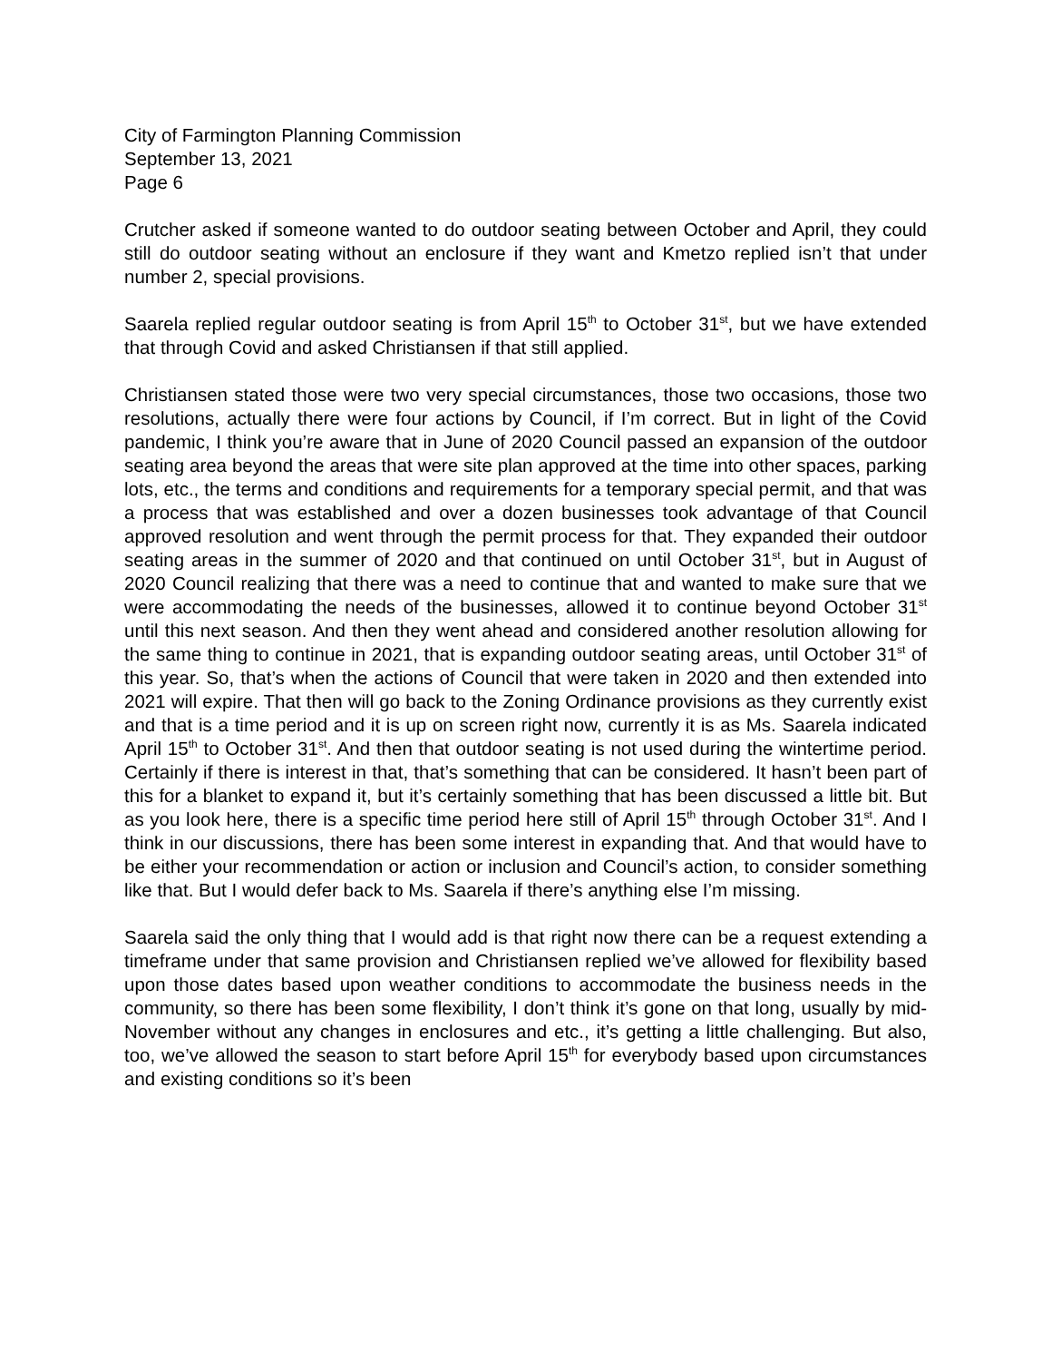City of Farmington Planning Commission
September 13, 2021
Page 6
Crutcher asked if someone wanted to do outdoor seating between October and April, they could still do outdoor seating without an enclosure if they want and Kmetzo replied isn’t that under number 2, special provisions.
Saarela replied regular outdoor seating is from April 15<sup>th</sup> to October 31<sup>st</sup>, but we have extended that through Covid and asked Christiansen if that still applied.
Christiansen stated those were two very special circumstances, those two occasions, those two resolutions, actually there were four actions by Council, if I’m correct. But in light of the Covid pandemic, I think you’re aware that in June of 2020 Council passed an expansion of the outdoor seating area beyond the areas that were site plan approved at the time into other spaces, parking lots, etc., the terms and conditions and requirements for a temporary special permit, and that was a process that was established and over a dozen businesses took advantage of that Council approved resolution and went through the permit process for that. They expanded their outdoor seating areas in the summer of 2020 and that continued on until October 31<sup>st</sup>, but in August of 2020 Council realizing that there was a need to continue that and wanted to make sure that we were accommodating the needs of the businesses, allowed it to continue beyond October 31<sup>st</sup> until this next season. And then they went ahead and considered another resolution allowing for the same thing to continue in 2021, that is expanding outdoor seating areas, until October 31<sup>st</sup> of this year. So, that’s when the actions of Council that were taken in 2020 and then extended into 2021 will expire. That then will go back to the Zoning Ordinance provisions as they currently exist and that is a time period and it is up on screen right now, currently it is as Ms. Saarela indicated April 15<sup>th</sup> to October 31<sup>st</sup>. And then that outdoor seating is not used during the wintertime period. Certainly if there is interest in that, that’s something that can be considered. It hasn’t been part of this for a blanket to expand it, but it’s certainly something that has been discussed a little bit. But as you look here, there is a specific time period here still of April 15<sup>th</sup> through October 31<sup>st</sup>. And I think in our discussions, there has been some interest in expanding that. And that would have to be either your recommendation or action or inclusion and Council’s action, to consider something like that. But I would defer back to Ms. Saarela if there’s anything else I’m missing.
Saarela said the only thing that I would add is that right now there can be a request extending a timeframe under that same provision and Christiansen replied we’ve allowed for flexibility based upon those dates based upon weather conditions to accommodate the business needs in the community, so there has been some flexibility, I don’t think it’s gone on that long, usually by mid-November without any changes in enclosures and etc., it’s getting a little challenging. But also, too, we’ve allowed the season to start before April 15<sup>th</sup> for everybody based upon circumstances and existing conditions so it’s been